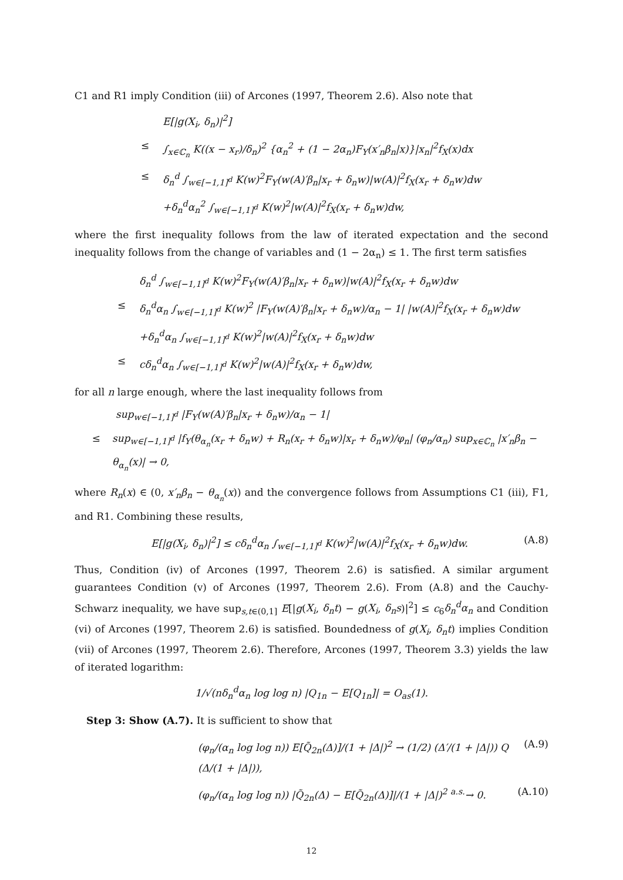C1 and R1 imply Condition (iii) of Arcones (1997, Theorem 2.6). Also note that
E[|g(X<sub>i</sub>, δ<sub>n</sub>)|<sup>2</sup>]
≤ ∫<sub>x∈ℂ<sub>n</sub></sub> K((x − x<sub>r</sub>)/δ<sub>n</sub>)<sup>2</sup> {α<sub>n</sub><sup>2</sup> + (1 − 2α<sub>n</sub>)F<sub>Y</sub>(x′<sub>n</sub>β<sub>n</sub>|x)}|x<sub>n</sub>|<sup>2</sup>f<sub>X</sub>(x)dx
≤ δ<sub>n</sub><sup>d</sup> ∫<sub>w∈[−1,1]<sup>d</sup></sub> K(w)<sup>2</sup>F<sub>Y</sub>(w(A)′β<sub>n</sub>|x<sub>r</sub> + δ<sub>n</sub>w)|w(A)|<sup>2</sup>f<sub>X</sub>(x<sub>r</sub> + δ<sub>n</sub>w)dw
+δ<sub>n</sub><sup>d</sup>α<sub>n</sub><sup>2</sup> ∫<sub>w∈[−1,1]<sup>d</sup></sub> K(w)<sup>2</sup>|w(A)|<sup>2</sup>f<sub>X</sub>(x<sub>r</sub> + δ<sub>n</sub>w)dw,
where the first inequality follows from the law of iterated expectation and the second inequality follows from the change of variables and (1 − 2α<sub>n</sub>) ≤ 1. The first term satisfies
δ<sub>n</sub><sup>d</sup> ∫<sub>w∈[−1,1]<sup>d</sup></sub> K(w)<sup>2</sup>F<sub>Y</sub>(w(A)′β<sub>n</sub>|x<sub>r</sub> + δ<sub>n</sub>w)|w(A)|<sup>2</sup>f<sub>X</sub>(x<sub>r</sub> + δ<sub>n</sub>w)dw
≤ δ<sub>n</sub><sup>d</sup>α<sub>n</sub> ∫<sub>w∈[−1,1]<sup>d</sup></sub> K(w)<sup>2</sup> |F<sub>Y</sub>(w(A)′β<sub>n</sub>|x<sub>r</sub> + δ<sub>n</sub>w)/α<sub>n</sub> − 1| |w(A)|<sup>2</sup>f<sub>X</sub>(x<sub>r</sub> + δ<sub>n</sub>w)dw
+δ<sub>n</sub><sup>d</sup>α<sub>n</sub> ∫<sub>w∈[−1,1]<sup>d</sup></sub> K(w)<sup>2</sup>|w(A)|<sup>2</sup>f<sub>X</sub>(x<sub>r</sub> + δ<sub>n</sub>w)dw
≤ cδ<sub>n</sub><sup>d</sup>α<sub>n</sub> ∫<sub>w∈[−1,1]<sup>d</sup></sub> K(w)<sup>2</sup>|w(A)|<sup>2</sup>f<sub>X</sub>(x<sub>r</sub> + δ<sub>n</sub>w)dw,
for all n large enough, where the last inequality follows from
sup<sub>w∈[−1,1]<sup>d</sup></sub> |F<sub>Y</sub>(w(A)′β<sub>n</sub>|x<sub>r</sub> + δ<sub>n</sub>w)/α<sub>n</sub> − 1|
≤ sup<sub>w∈[−1,1]<sup>d</sup></sub> |f<sub>Y</sub>(θ<sub>α<sub>n</sub></sub>(x<sub>r</sub> + δ<sub>n</sub>w) + R<sub>n</sub>(x<sub>r</sub> + δ<sub>n</sub>w)|x<sub>r</sub> + δ<sub>n</sub>w)/φ<sub>n</sub>| (φ<sub>n</sub>/α<sub>n</sub>) sup<sub>x∈ℂ<sub>n</sub></sub> |x′<sub>n</sub>β<sub>n</sub> − θ<sub>α<sub>n</sub></sub>(x)| → 0,
where R<sub>n</sub>(x) ∈ (0, x′<sub>n</sub>β<sub>n</sub> − θ<sub>α<sub>n</sub></sub>(x)) and the convergence follows from Assumptions C1 (iii), F1, and R1. Combining these results,
E[|g(X<sub>i</sub>, δ<sub>n</sub>)|<sup>2</sup>] ≤ cδ<sub>n</sub><sup>d</sup>α<sub>n</sub> ∫<sub>w∈[−1,1]<sup>d</sup></sub> K(w)<sup>2</sup>|w(A)|<sup>2</sup>f<sub>X</sub>(x<sub>r</sub> + δ<sub>n</sub>w)dw. (A.8)
Thus, Condition (iv) of Arcones (1997, Theorem 2.6) is satisfied. A similar argument guarantees Condition (v) of Arcones (1997, Theorem 2.6). From (A.8) and the Cauchy-Schwarz inequality, we have sup<sub>s,t∈(0,1]</sub> E[|g(X<sub>i</sub>, δ<sub>n</sub>t) − g(X<sub>i</sub>, δ<sub>n</sub>s)|<sup>2</sup>] ≤ c<sub>6</sub>δ<sub>n</sub><sup>d</sup>α<sub>n</sub> and Condition (vi) of Arcones (1997, Theorem 2.6) is satisfied. Boundedness of g(X<sub>i</sub>, δ<sub>n</sub>t) implies Condition (vii) of Arcones (1997, Theorem 2.6). Therefore, Arcones (1997, Theorem 3.3) yields the law of iterated logarithm:
1/√(nδ<sub>n</sub><sup>d</sup>α<sub>n</sub> log log n) |Q<sub>1n</sub> − E[Q<sub>1n</sub>]| = O<sub>as</sub>(1).
Step 3: Show (A.7). It is sufficient to show that
(φ<sub>n</sub>/(α<sub>n</sub> log log n)) E[Q̃<sub>2n</sub>(Δ)]/(1 + |Δ|)<sup>2</sup> → (1/2) (Δ′/(1 + |Δ|)) Q (Δ/(1 + |Δ|)), (A.9)
(φ<sub>n</sub>/(α<sub>n</sub> log log n)) |Q̃<sub>2n</sub>(Δ) − E[Q̃<sub>2n</sub>(Δ)]|/(1 + |Δ|)<sup>2</sup> <sup>a.s.</sup>→ 0. (A.10)
12